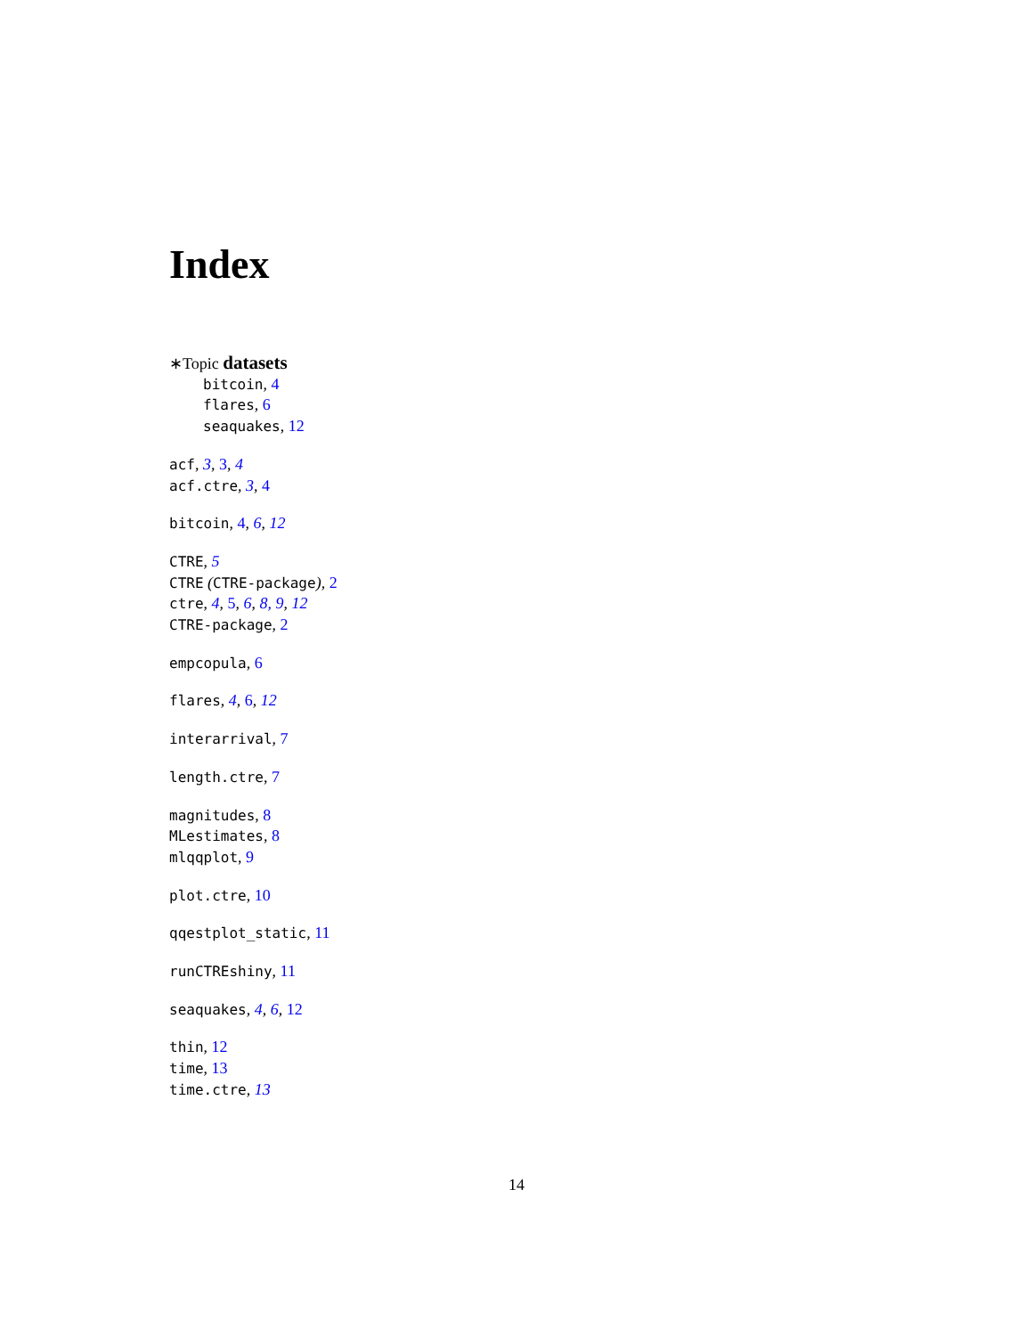Index
∗Topic datasets
bitcoin, 4
flares, 6
seaquakes, 12
acf, 3, 3, 4
acf.ctre, 3, 4
bitcoin, 4, 6, 12
CTRE, 5
CTRE (CTRE-package), 2
ctre, 4, 5, 6, 8, 9, 12
CTRE-package, 2
empcopula, 6
flares, 4, 6, 12
interarrival, 7
length.ctre, 7
magnitudes, 8
MLestimates, 8
mlqqplot, 9
plot.ctre, 10
qqestplot_static, 11
runCTREshiny, 11
seaquakes, 4, 6, 12
thin, 12
time, 13
time.ctre, 13
14